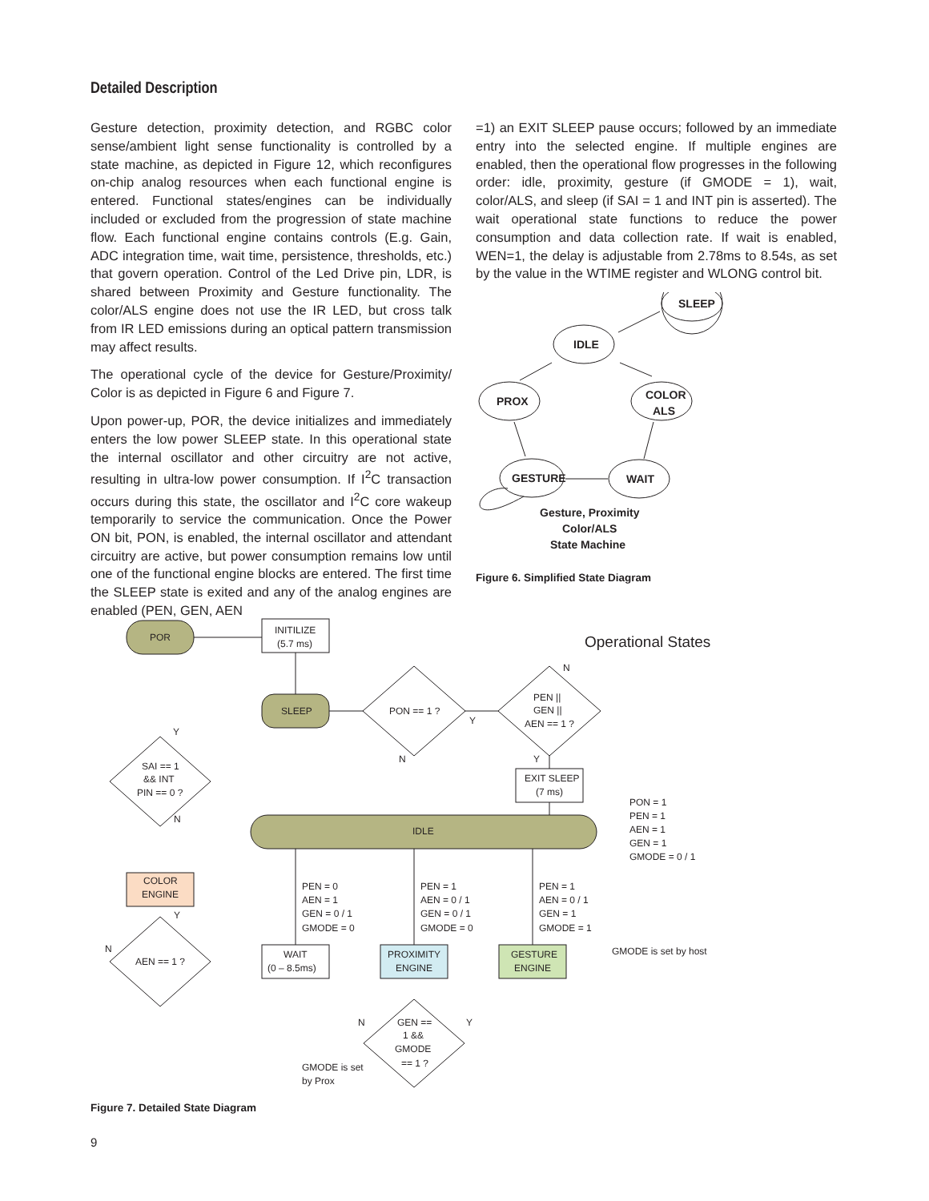Detailed Description
Gesture detection, proximity detection, and RGBC color sense/ambient light sense functionality is controlled by a state machine, as depicted in Figure 12, which reconfigures on-chip analog resources when each functional engine is entered. Functional states/engines can be individually included or excluded from the progression of state machine flow. Each functional engine contains controls (E.g. Gain, ADC integration time, wait time, persistence, thresholds, etc.) that govern operation. Control of the Led Drive pin, LDR, is shared between Proximity and Gesture functionality. The color/ALS engine does not use the IR LED, but cross talk from IR LED emissions during an optical pattern transmission may affect results.
The operational cycle of the device for Gesture/Proximity/ Color is as depicted in Figure 6 and Figure 7.
Upon power-up, POR, the device initializes and immediately enters the low power SLEEP state. In this operational state the internal oscillator and other circuitry are not active, resulting in ultra-low power consumption. If I<sup>2</sup>C transaction occurs during this state, the oscillator and I<sup>2</sup>C core wakeup temporarily to service the communication. Once the Power ON bit, PON, is enabled, the internal oscillator and attendant circuitry are active, but power consumption remains low until one of the functional engine blocks are entered. The first time the SLEEP state is exited and any of the analog engines are enabled (PEN, GEN, AEN
=1) an EXIT SLEEP pause occurs; followed by an immediate entry into the selected engine. If multiple engines are enabled, then the operational flow progresses in the following order: idle, proximity, gesture (if GMODE = 1), wait, color/ALS, and sleep (if SAI = 1 and INT pin is asserted). The wait operational state functions to reduce the power consumption and data collection rate. If wait is enabled, WEN=1, the delay is adjustable from 2.78ms to 8.54s, as set by the value in the WTIME register and WLONG control bit.
SLEEP
IDLE
PROX
COLOR
ALS
GESTURE
WAIT
Gesture, Proximity
Color/ALS
State Machine
Figure 6. Simplified State Diagram
POR
INITILIZE
(5.7 ms)
SLEEP
PON == 1 ?
PEN ||
GEN ||
AEN == 1 ?
Operational States
N
Y
N
Y
Y
SAI == 1
&& INT
PIN == 0 ?
N
EXIT SLEEP
(7 ms)
IDLE
PON = 1
PEN = 1
AEN = 1
GEN = 1
GMODE = 0 / 1
COLOR
ENGINE
Y
PEN = 0
AEN = 1
GEN = 0 / 1
GMODE = 0
PEN = 1
AEN = 0 / 1
GEN = 0 / 1
GMODE = 0
PEN = 1
AEN = 0 / 1
GEN = 1
GMODE = 1
GMODE is set by host
N
AEN == 1 ?
WAIT
(0 – 8.5ms)
PROXIMITY
ENGINE
GESTURE
ENGINE
N
Y
GEN ==
1 &&
GMODE
== 1 ?
GMODE is set
by Prox
Figure 7. Detailed State Diagram
9